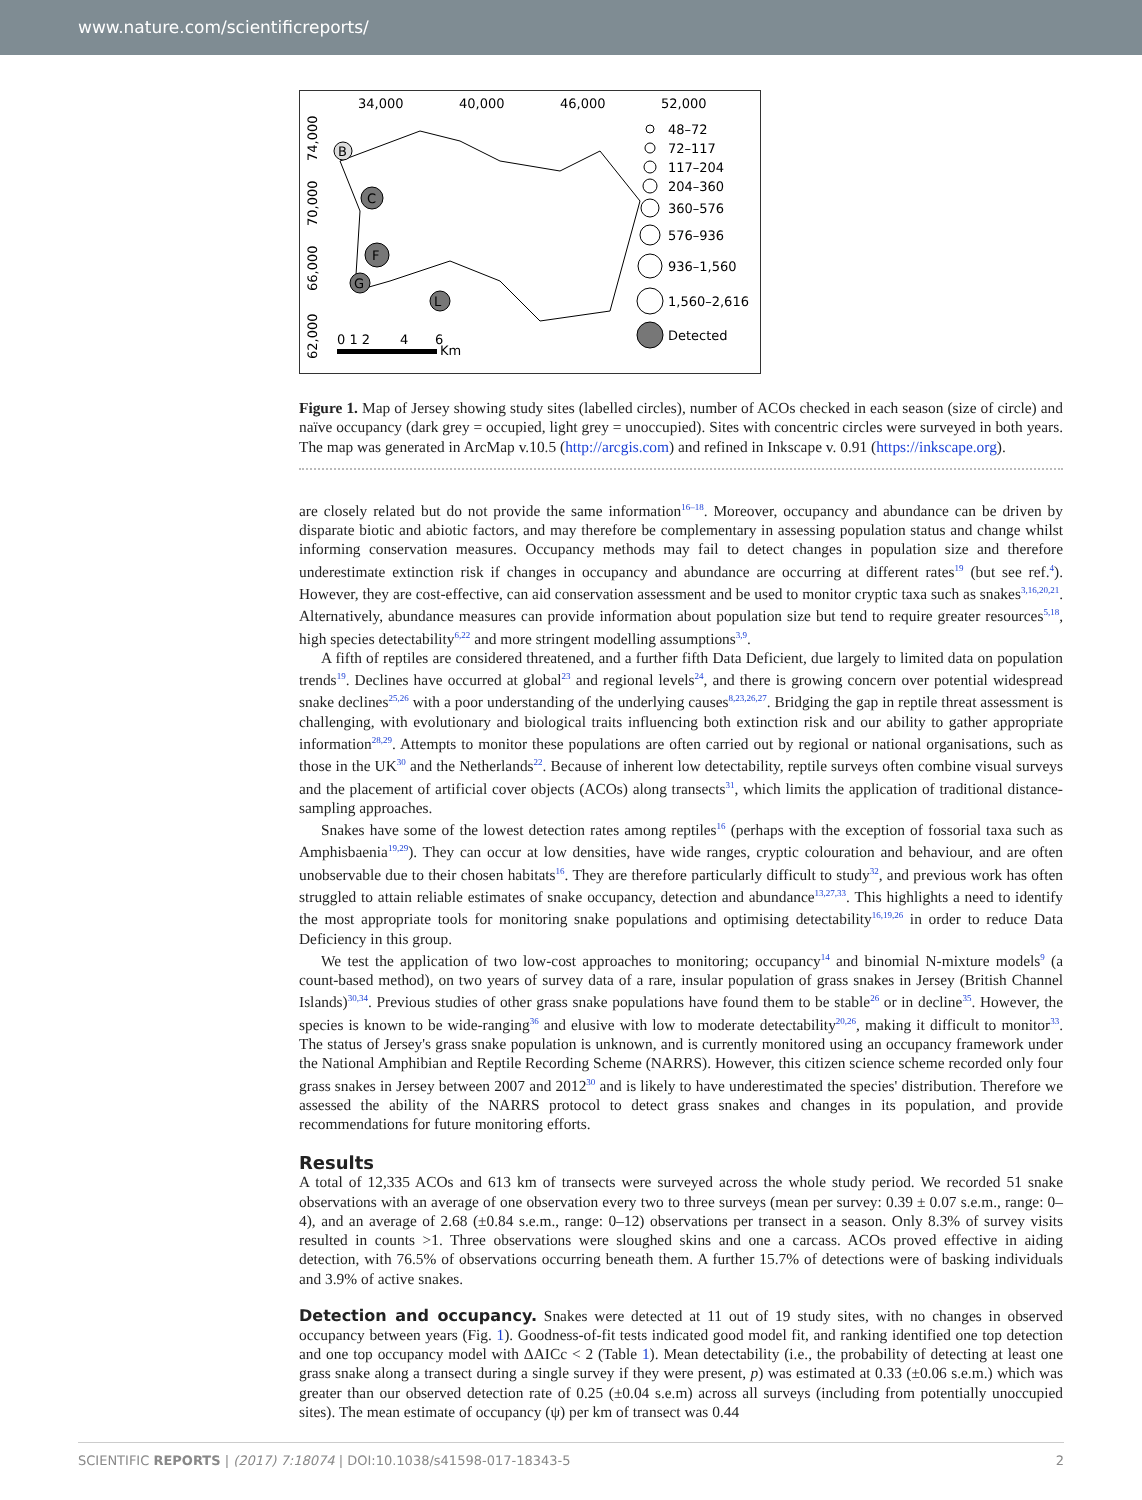www.nature.com/scientificreports/
34,000
40,000
46,000
52,000
74,000
70,000
66,000
62,000
B
C
F
G
L
0 1 2
4
6
Km
48–72
72–117
117–204
204–360
360–576
576–936
936–1,560
1,560–2,616
Detected
Figure 1. Map of Jersey showing study sites (labelled circles), number of ACOs checked in each season (size of circle) and naïve occupancy (dark grey = occupied, light grey = unoccupied). Sites with concentric circles were surveyed in both years. The map was generated in ArcMap v.10.5 (http://arcgis.com) and refined in Inkscape v. 0.91 (https://inkscape.org).
are closely related but do not provide the same information<sup>16–18</sup>. Moreover, occupancy and abundance can be driven by disparate biotic and abiotic factors, and may therefore be complementary in assessing population status and change whilst informing conservation measures. Occupancy methods may fail to detect changes in population size and therefore underestimate extinction risk if changes in occupancy and abundance are occurring at different rates<sup>19</sup> (but see ref.<sup>4</sup>). However, they are cost-effective, can aid conservation assessment and be used to monitor cryptic taxa such as snakes<sup>3,16,20,21</sup>. Alternatively, abundance measures can provide information about population size but tend to require greater resources<sup>5,18</sup>, high species detectability<sup>6,22</sup> and more stringent modelling assumptions<sup>3,9</sup>.
A fifth of reptiles are considered threatened, and a further fifth Data Deficient, due largely to limited data on population trends<sup>19</sup>. Declines have occurred at global<sup>23</sup> and regional levels<sup>24</sup>, and there is growing concern over potential widespread snake declines<sup>25,26</sup> with a poor understanding of the underlying causes<sup>8,23,26,27</sup>. Bridging the gap in reptile threat assessment is challenging, with evolutionary and biological traits influencing both extinction risk and our ability to gather appropriate information<sup>28,29</sup>. Attempts to monitor these populations are often carried out by regional or national organisations, such as those in the UK<sup>30</sup> and the Netherlands<sup>22</sup>. Because of inherent low detectability, reptile surveys often combine visual surveys and the placement of artificial cover objects (ACOs) along transects<sup>31</sup>, which limits the application of traditional distance-sampling approaches.
Snakes have some of the lowest detection rates among reptiles<sup>16</sup> (perhaps with the exception of fossorial taxa such as Amphisbaenia<sup>19,29</sup>). They can occur at low densities, have wide ranges, cryptic colouration and behaviour, and are often unobservable due to their chosen habitats<sup>16</sup>. They are therefore particularly difficult to study<sup>32</sup>, and previous work has often struggled to attain reliable estimates of snake occupancy, detection and abundance<sup>13,27,33</sup>. This highlights a need to identify the most appropriate tools for monitoring snake populations and optimising detectability<sup>16,19,26</sup> in order to reduce Data Deficiency in this group.
We test the application of two low-cost approaches to monitoring; occupancy<sup>14</sup> and binomial N-mixture models<sup>9</sup> (a count-based method), on two years of survey data of a rare, insular population of grass snakes in Jersey (British Channel Islands)<sup>30,34</sup>. Previous studies of other grass snake populations have found them to be stable<sup>26</sup> or in decline<sup>35</sup>. However, the species is known to be wide-ranging<sup>36</sup> and elusive with low to moderate detectability<sup>20,26</sup>, making it difficult to monitor<sup>33</sup>. The status of Jersey's grass snake population is unknown, and is currently monitored using an occupancy framework under the National Amphibian and Reptile Recording Scheme (NARRS). However, this citizen science scheme recorded only four grass snakes in Jersey between 2007 and 2012<sup>30</sup> and is likely to have underestimated the species' distribution. Therefore we assessed the ability of the NARRS protocol to detect grass snakes and changes in its population, and provide recommendations for future monitoring efforts.
Results
A total of 12,335 ACOs and 613 km of transects were surveyed across the whole study period. We recorded 51 snake observations with an average of one observation every two to three surveys (mean per survey: 0.39 ± 0.07 s.e.m., range: 0–4), and an average of 2.68 (±0.84 s.e.m., range: 0–12) observations per transect in a season. Only 8.3% of survey visits resulted in counts >1. Three observations were sloughed skins and one a carcass. ACOs proved effective in aiding detection, with 76.5% of observations occurring beneath them. A further 15.7% of detections were of basking individuals and 3.9% of active snakes.
Detection and occupancy.
Snakes were detected at 11 out of 19 study sites, with no changes in observed occupancy between years (Fig. 1). Goodness-of-fit tests indicated good model fit, and ranking identified one top detection and one top occupancy model with ΔAICc < 2 (Table 1). Mean detectability (i.e., the probability of detecting at least one grass snake along a transect during a single survey if they were present, p) was estimated at 0.33 (±0.06 s.e.m.) which was greater than our observed detection rate of 0.25 (±0.04 s.e.m) across all surveys (including from potentially unoccupied sites). The mean estimate of occupancy (ψ) per km of transect was 0.44
SCIENTIFIC REPORTS | (2017) 7:18074 | DOI:10.1038/s41598-017-18343-5 2